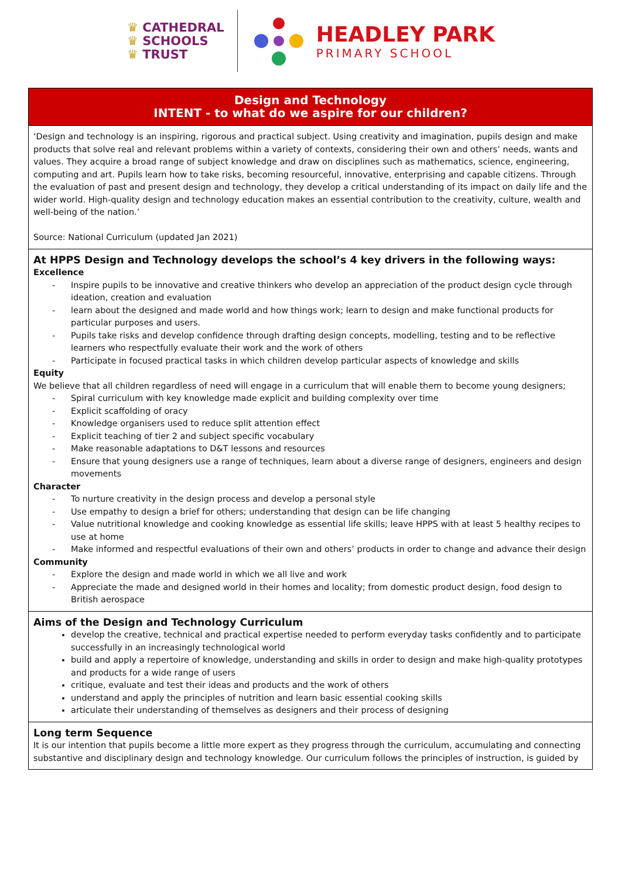♛ CATHEDRAL
♛ SCHOOLS
♛ TRUST
HEADLEY PARK
PRIMARY SCHOOL
| Design and Technology INTENT - to what do we aspire for our children? |
| --- |
| ‘Design and technology is an inspiring, rigorous and practical subject. Using creativity and imagination, pupils design and make products that solve real and relevant problems within a variety of contexts, considering their own and others’ needs, wants and values. They acquire a broad range of subject knowledge and draw on disciplines such as mathematics, science, engineering, computing and art. Pupils learn how to take risks, becoming resourceful, innovative, enterprising and capable citizens. Through the evaluation of past and present design and technology, they develop a critical understanding of its impact on daily life and the wider world. High-quality design and technology education makes an essential contribution to the creativity, culture, wealth and well-being of the nation.’ Source: National Curriculum (updated Jan 2021) |
| At HPPS Design and Technology develops the school’s 4 key drivers in the following ways: Excellence - Inspire pupils to be innovative and creative thinkers who develop an appreciation of the product design cycle through ideation, creation and evaluation - learn about the designed and made world and how things work; learn to design and make functional products for particular purposes and users. - Pupils take risks and develop confidence through drafting design concepts, modelling, testing and to be reflective learners who respectfully evaluate their work and the work of others - Participate in focused practical tasks in which children develop particular aspects of knowledge and skills Equity We believe that all children regardless of need will engage in a curriculum that will enable them to become young designers; - Spiral curriculum with key knowledge made explicit and building complexity over time - Explicit scaffolding of oracy - Knowledge organisers used to reduce split attention effect - Explicit teaching of tier 2 and subject specific vocabulary - Make reasonable adaptations to D&T lessons and resources - Ensure that young designers use a range of techniques, learn about a diverse range of designers, engineers and design movements Character - To nurture creativity in the design process and develop a personal style - Use empathy to design a brief for others; understanding that design can be life changing - Value nutritional knowledge and cooking knowledge as essential life skills; leave HPPS with at least 5 healthy recipes to use at home - Make informed and respectful evaluations of their own and others’ products in order to change and advance their design Community - Explore the design and made world in which we all live and work - Appreciate the made and designed world in their homes and locality; from domestic product design, food design to British aerospace |
| Aims of the Design and Technology Curriculum develop the creative, technical and practical expertise needed to perform everyday tasks confidently and to participate successfully in an increasingly technological world build and apply a repertoire of knowledge, understanding and skills in order to design and make high-quality prototypes and products for a wide range of users critique, evaluate and test their ideas and products and the work of others understand and apply the principles of nutrition and learn basic essential cooking skills articulate their understanding of themselves as designers and their process of designing |
| Long term Sequence It is our intention that pupils become a little more expert as they progress through the curriculum, accumulating and connecting substantive and disciplinary design and technology knowledge. Our curriculum follows the principles of instruction, is guided by |